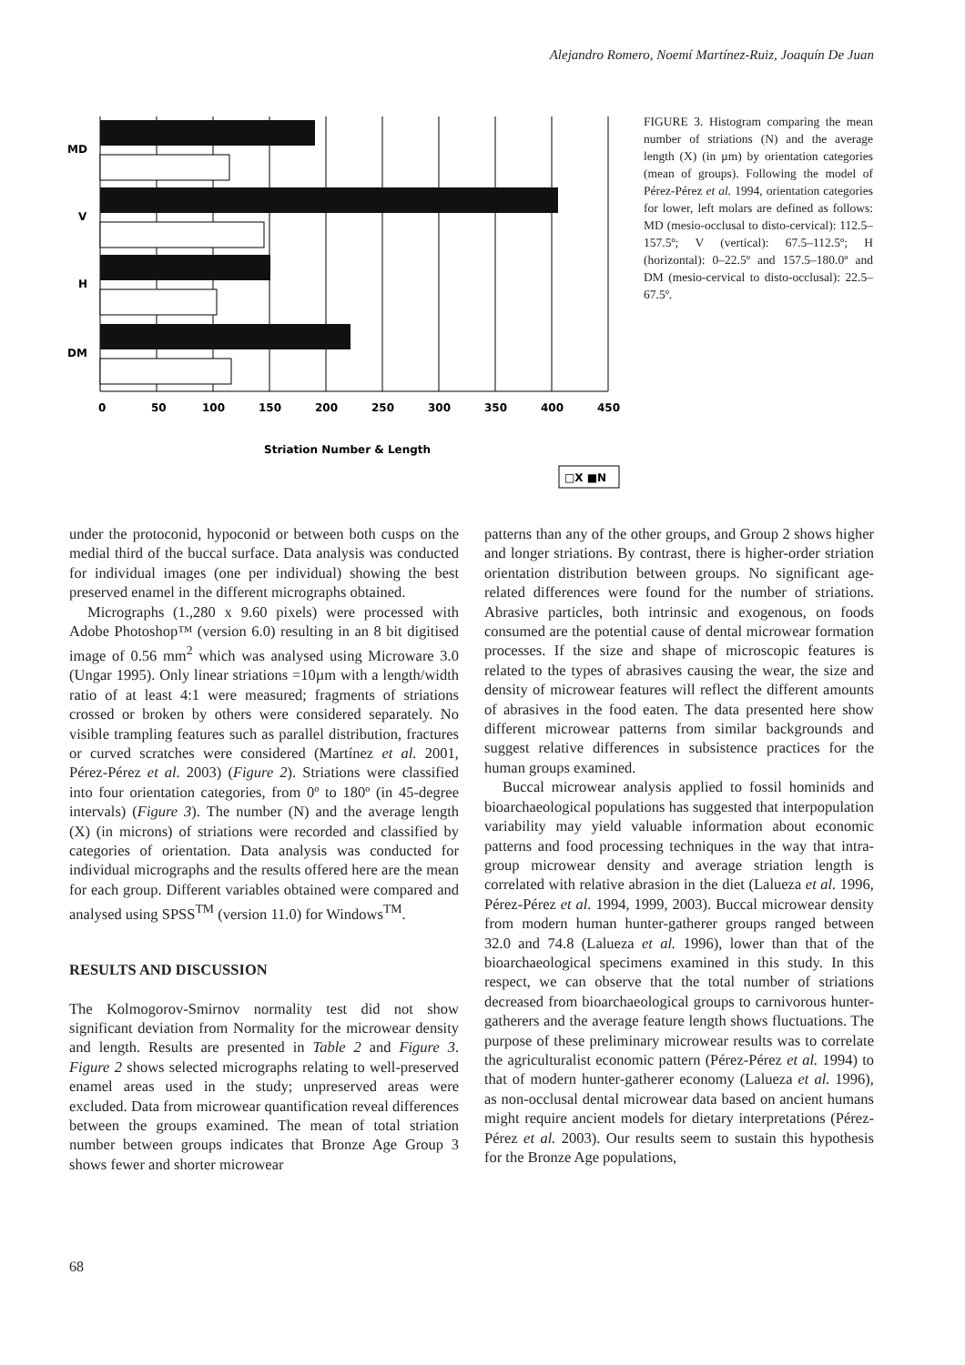Alejandro Romero, Noemí Martínez-Ruiz, Joaquín De Juan
MD
V
H
DM
0
50
100
150
200
250
300
350
400
450
Striation Number & Length
□X ■N
FIGURE 3. Histogram comparing the mean number of striations (N) and the average length (X) (in µm) by orientation categories (mean of groups). Following the model of Pérez-Pérez et al. 1994, orientation categories for lower, left molars are defined as follows: MD (mesio-occlusal to disto-cervical): 112.5–157.5º; V (vertical): 67.5–112.5º; H (horizontal): 0–22.5º and 157.5–180.0º and DM (mesio-cervical to disto-occlusal): 22.5–67.5º.
under the protoconid, hypoconid or between both cusps on the medial third of the buccal surface. Data analysis was conducted for individual images (one per individual) showing the best preserved enamel in the different micrographs obtained.
Micrographs (1.,280 x 9.60 pixels) were processed with Adobe Photoshop™ (version 6.0) resulting in an 8 bit digitised image of 0.56 mm<sup>2</sup> which was analysed using Microware 3.0 (Ungar 1995). Only linear striations =10µm with a length/width ratio of at least 4:1 were measured; fragments of striations crossed or broken by others were considered separately. No visible trampling features such as parallel distribution, fractures or curved scratches were considered (Martínez et al. 2001, Pérez-Pérez et al. 2003) (Figure 2). Striations were classified into four orientation categories, from 0º to 180º (in 45-degree intervals) (Figure 3). The number (N) and the average length (X) (in microns) of striations were recorded and classified by categories of orientation. Data analysis was conducted for individual micrographs and the results offered here are the mean for each group. Different variables obtained were compared and analysed using SPSS<sup>TM</sup> (version 11.0) for Windows<sup>TM</sup>.
RESULTS AND DISCUSSION
The Kolmogorov-Smirnov normality test did not show significant deviation from Normality for the microwear density and length. Results are presented in Table 2 and Figure 3. Figure 2 shows selected micrographs relating to well-preserved enamel areas used in the study; unpreserved areas were excluded. Data from microwear quantification reveal differences between the groups examined. The mean of total striation number between groups indicates that Bronze Age Group 3 shows fewer and shorter microwear
patterns than any of the other groups, and Group 2 shows higher and longer striations. By contrast, there is higher-order striation orientation distribution between groups. No significant age-related differences were found for the number of striations. Abrasive particles, both intrinsic and exogenous, on foods consumed are the potential cause of dental microwear formation processes. If the size and shape of microscopic features is related to the types of abrasives causing the wear, the size and density of microwear features will reflect the different amounts of abrasives in the food eaten. The data presented here show different microwear patterns from similar backgrounds and suggest relative differences in subsistence practices for the human groups examined.
Buccal microwear analysis applied to fossil hominids and bioarchaeological populations has suggested that interpopulation variability may yield valuable information about economic patterns and food processing techniques in the way that intra-group microwear density and average striation length is correlated with relative abrasion in the diet (Lalueza et al. 1996, Pérez-Pérez et al. 1994, 1999, 2003). Buccal microwear density from modern human hunter-gatherer groups ranged between 32.0 and 74.8 (Lalueza et al. 1996), lower than that of the bioarchaeological specimens examined in this study. In this respect, we can observe that the total number of striations decreased from bioarchaeological groups to carnivorous hunter-gatherers and the average feature length shows fluctuations. The purpose of these preliminary microwear results was to correlate the agriculturalist economic pattern (Pérez-Pérez et al. 1994) to that of modern hunter-gatherer economy (Lalueza et al. 1996), as non-occlusal dental microwear data based on ancient humans might require ancient models for dietary interpretations (Pérez-Pérez et al. 2003). Our results seem to sustain this hypothesis for the Bronze Age populations,
68